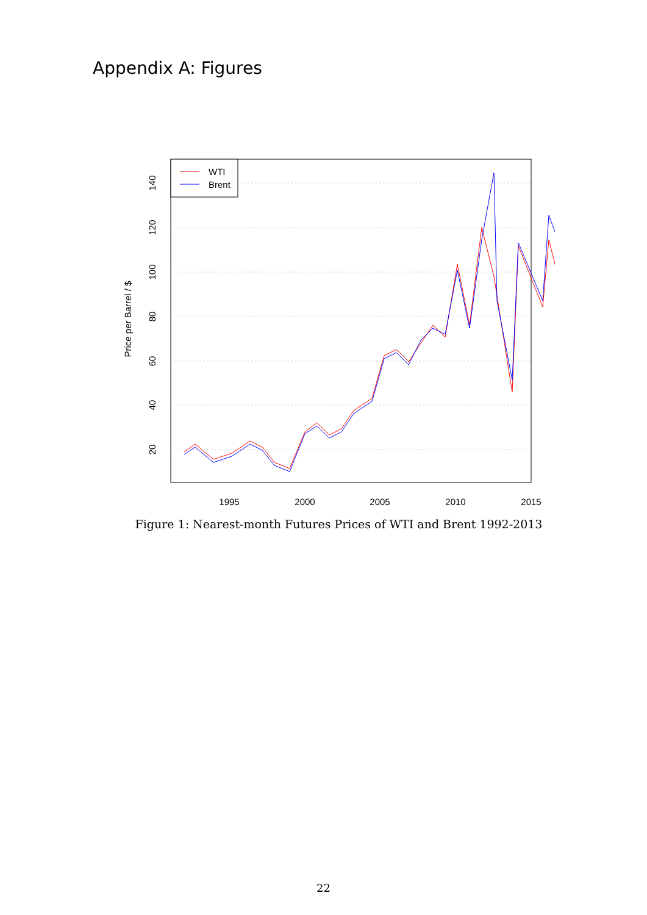Appendix A: Figures
WTI
Brent
1995
2000
2005
2010
2015
20
40
60
80
100
120
140
Price per Barrel / $
Figure 1: Nearest-month Futures Prices of WTI and Brent 1992-2013
22